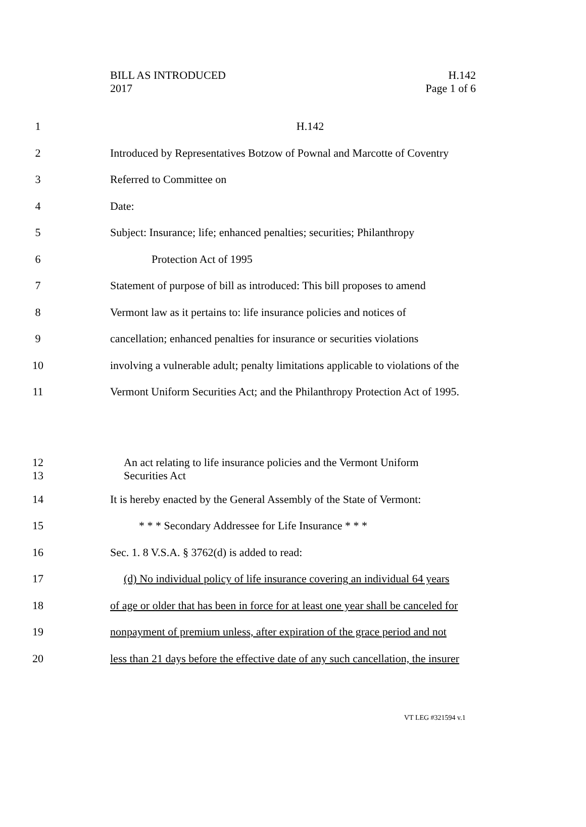BILL AS INTRODUCED
2017
H.142
Page 1 of 6
1 H.142
2 Introduced by Representatives Botzow of Pownal and Marcotte of Coventry
3 Referred to Committee on
4 Date:
5 Subject: Insurance; life; enhanced penalties; securities; Philanthropy
6 Protection Act of 1995
7 Statement of purpose of bill as introduced: This bill proposes to amend
8 Vermont law as it pertains to: life insurance policies and notices of
9 cancellation; enhanced penalties for insurance or securities violations
10 involving a vulnerable adult; penalty limitations applicable to violations of the
11 Vermont Uniform Securities Act; and the Philanthropy Protection Act of 1995.
12
13 An act relating to life insurance policies and the Vermont Uniform
Securities Act
14 It is hereby enacted by the General Assembly of the State of Vermont:
15 * * * Secondary Addressee for Life Insurance * * *
16 Sec. 1. 8 V.S.A. § 3762(d) is added to read:
17 (d) No individual policy of life insurance covering an individual 64 years
18 of age or older that has been in force for at least one year shall be canceled for
19 nonpayment of premium unless, after expiration of the grace period and not
20 less than 21 days before the effective date of any such cancellation, the insurer
VT LEG #321594 v.1